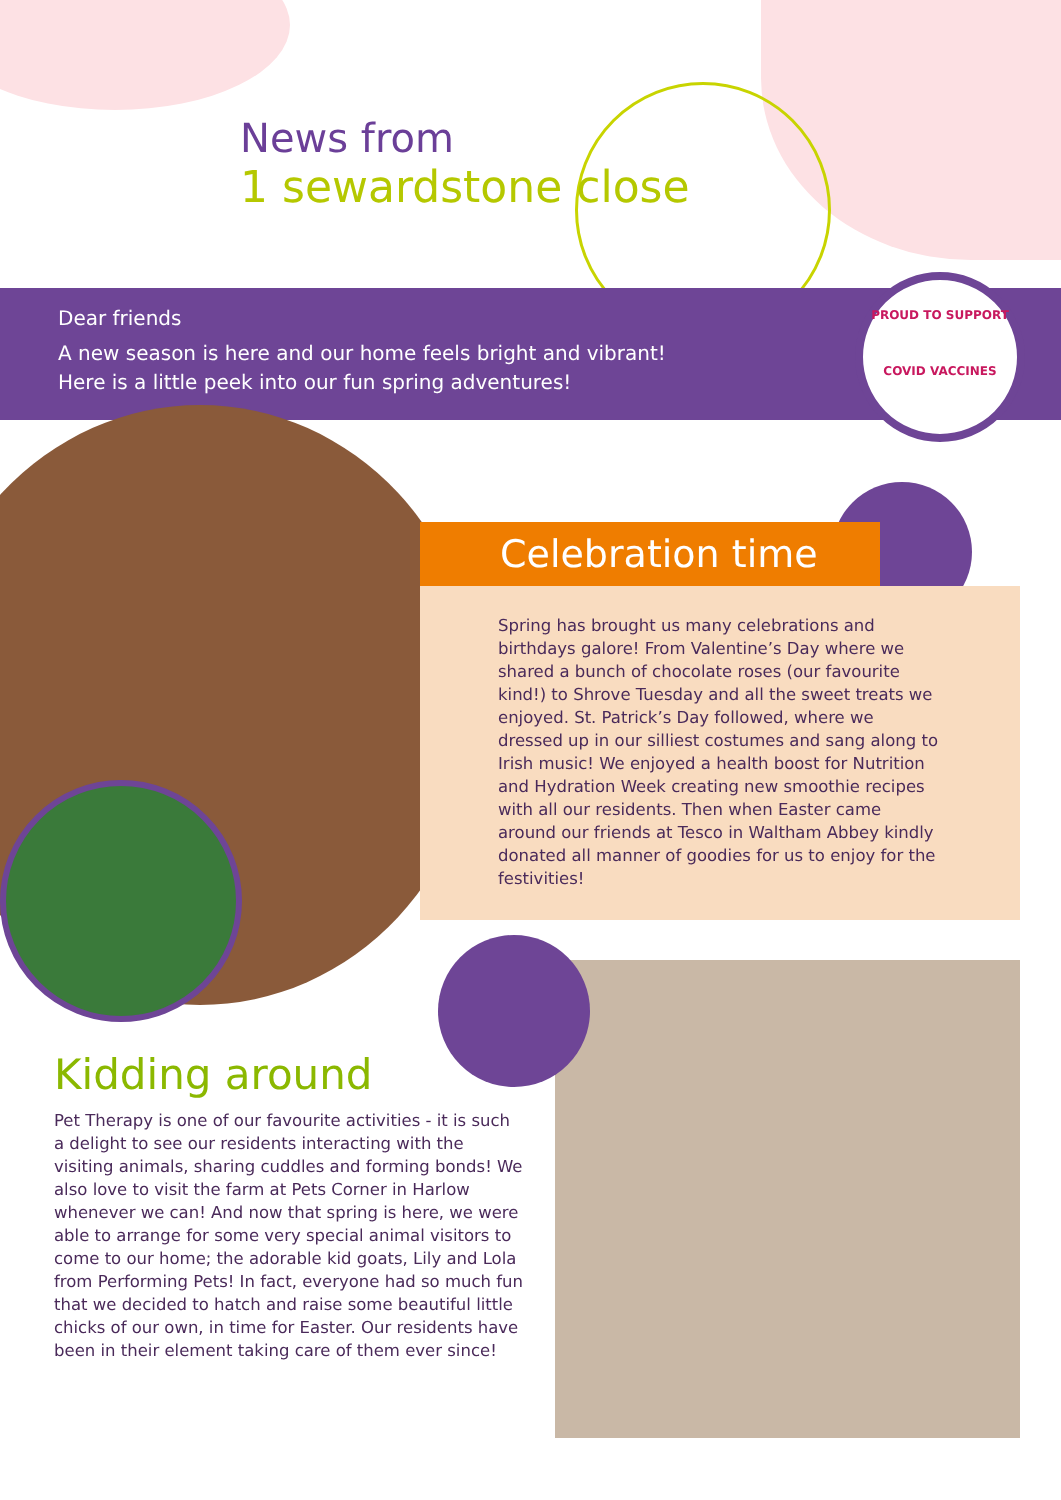News from
1 sewardstone close
Dear friends
A new season is here and our home feels bright and vibrant!
Here is a little peek into our fun spring adventures!
PROUD TO SUPPORT
COVID VACCINES
Celebration time
Spring has brought us many celebrations and birthdays galore! From Valentine’s Day where we shared a bunch of chocolate roses (our favourite kind!) to Shrove Tuesday and all the sweet treats we enjoyed. St. Patrick’s Day followed, where we dressed up in our silliest costumes and sang along to Irish music! We enjoyed a health boost for Nutrition and Hydration Week creating new smoothie recipes with all our residents. Then when Easter came around our friends at Tesco in Waltham Abbey kindly donated all manner of goodies for us to enjoy for the festivities!
Kidding around
Pet Therapy is one of our favourite activities - it is such a delight to see our residents interacting with the visiting animals, sharing cuddles and forming bonds! We also love to visit the farm at Pets Corner in Harlow whenever we can! And now that spring is here, we were able to arrange for some very special animal visitors to come to our home; the adorable kid goats, Lily and Lola from Performing Pets! In fact, everyone had so much fun that we decided to hatch and raise some beautiful little chicks of our own, in time for Easter. Our residents have been in their element taking care of them ever since!